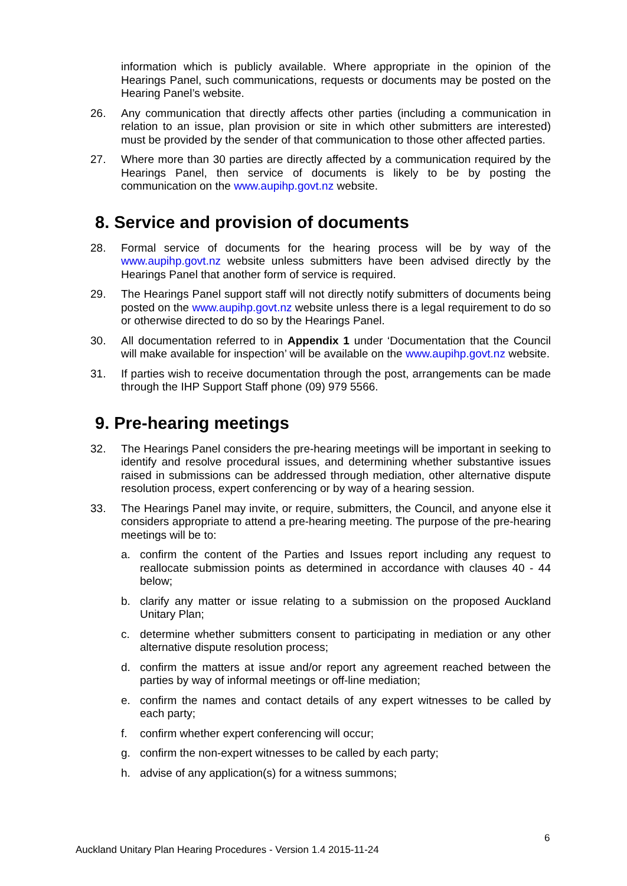information which is publicly available. Where appropriate in the opinion of the Hearings Panel, such communications, requests or documents may be posted on the Hearing Panel’s website.
26. Any communication that directly affects other parties (including a communication in relation to an issue, plan provision or site in which other submitters are interested) must be provided by the sender of that communication to those other affected parties.
27. Where more than 30 parties are directly affected by a communication required by the Hearings Panel, then service of documents is likely to be by posting the communication on the www.aupihp.govt.nz website.
8. Service and provision of documents
28. Formal service of documents for the hearing process will be by way of the www.aupihp.govt.nz website unless submitters have been advised directly by the Hearings Panel that another form of service is required.
29. The Hearings Panel support staff will not directly notify submitters of documents being posted on the www.aupihp.govt.nz website unless there is a legal requirement to do so or otherwise directed to do so by the Hearings Panel.
30. All documentation referred to in Appendix 1 under ‘Documentation that the Council will make available for inspection’ will be available on the www.aupihp.govt.nz website.
31. If parties wish to receive documentation through the post, arrangements can be made through the IHP Support Staff phone (09) 979 5566.
9. Pre-hearing meetings
32. The Hearings Panel considers the pre-hearing meetings will be important in seeking to identify and resolve procedural issues, and determining whether substantive issues raised in submissions can be addressed through mediation, other alternative dispute resolution process, expert conferencing or by way of a hearing session.
33. The Hearings Panel may invite, or require, submitters, the Council, and anyone else it considers appropriate to attend a pre-hearing meeting. The purpose of the pre-hearing meetings will be to:
a. confirm the content of the Parties and Issues report including any request to reallocate submission points as determined in accordance with clauses 40 - 44 below;
b. clarify any matter or issue relating to a submission on the proposed Auckland Unitary Plan;
c. determine whether submitters consent to participating in mediation or any other alternative dispute resolution process;
d. confirm the matters at issue and/or report any agreement reached between the parties by way of informal meetings or off-line mediation;
e. confirm the names and contact details of any expert witnesses to be called by each party;
f. confirm whether expert conferencing will occur;
g. confirm the non-expert witnesses to be called by each party;
h. advise of any application(s) for a witness summons;
6
Auckland Unitary Plan Hearing Procedures - Version 1.4 2015-11-24